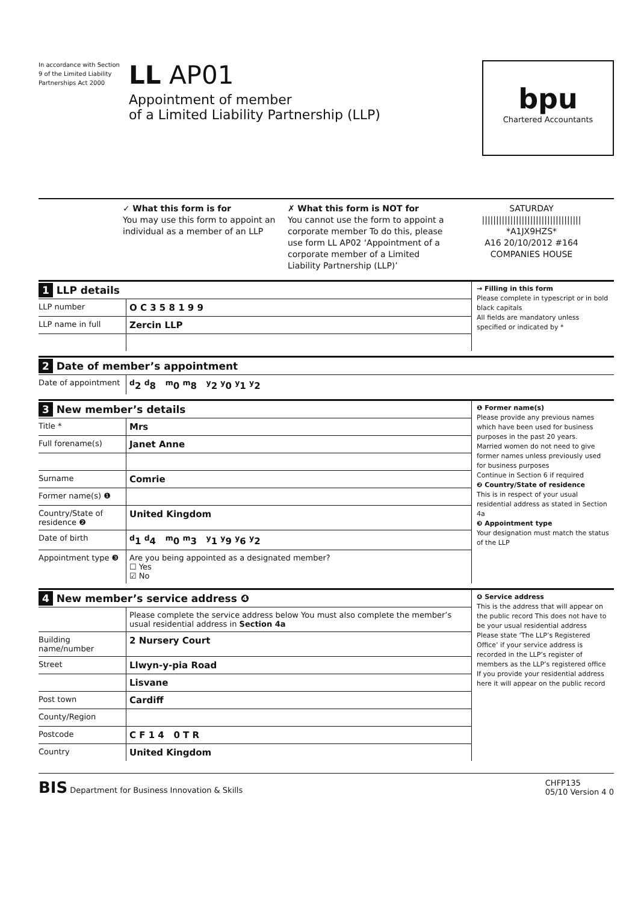In accordance with Section 9 of the Limited Liability Partnerships Act 2000
LL AP01
Appointment of member
of a Limited Liability Partnership (LLP)
bpu
Chartered Accountants
✓ What this form is for
You may use this form to appoint an individual as a member of an LLP
✗ What this form is NOT for
You cannot use the form to appoint a corporate member To do this, please use form LL AP02 ‘Appointment of a corporate member of a Limited Liability Partnership (LLP)’
SATURDAY
|||||||||||||||||||||||||||||||||||
*A1JX9HZS*
A16 20/10/2012 #164
COMPANIES HOUSE
1 LLP details
LLP number
O C 3 5 8 1 9 9
LLP name in full
Zercin LLP
→ Filling in this form
Please complete in typescript or in bold black capitals
All fields are mandatory unless specified or indicated by *
2 Date of member’s appointment
Date of appointment
<sup>d</sup> 2 <sup>d</sup>8 <sup>m</sup>0 <sup>m</sup>8 <sup>y</sup>2 <sup>y</sup>0 <sup>y</sup>1 <sup>y</sup>2
3 New member’s details
Title *
Mrs
Full forename(s)
Janet Anne
Surname
Comrie
Former name(s) ❶
Country/State of residence ❷
United Kingdom
Date of birth
<sup>d</sup> 1 <sup>d</sup>4 <sup>m</sup>0 <sup>m</sup>3 <sup>y</sup>1 <sup>y</sup>9 <sup>y</sup>6 <sup>y</sup>2
Appointment type ❸ Are you being appointed as a designated member?
☐ Yes
☑ No
❶ Former name(s)
Please provide any previous names which have been used for business purposes in the past 20 years.
Married women do not need to give former names unless previously used for business purposes
Continue in Section 6 if required
❷ Country/State of residence
This is in respect of your usual residential address as stated in Section 4a
❸ Appointment type
Your designation must match the status of the LLP
4 New member’s service address ❹
Please complete the service address below You must also complete the member’s usual residential address in Section 4a
Building name/number
2 Nursery Court
Street
Llwyn-y-pia Road
Lisvane
Post town
Cardiff
County/Region
Postcode
C F 1 4 0 T R
Country
United Kingdom
❹ Service address
This is the address that will appear on the public record This does not have to be your usual residential address
Please state ‘The LLP’s Registered Office’ if your service address is recorded in the LLP’s register of members as the LLP’s registered office
If you provide your residential address here it will appear on the public record
BIS Department for Business Innovation & Skills
CHFP135
05/10 Version 4 0